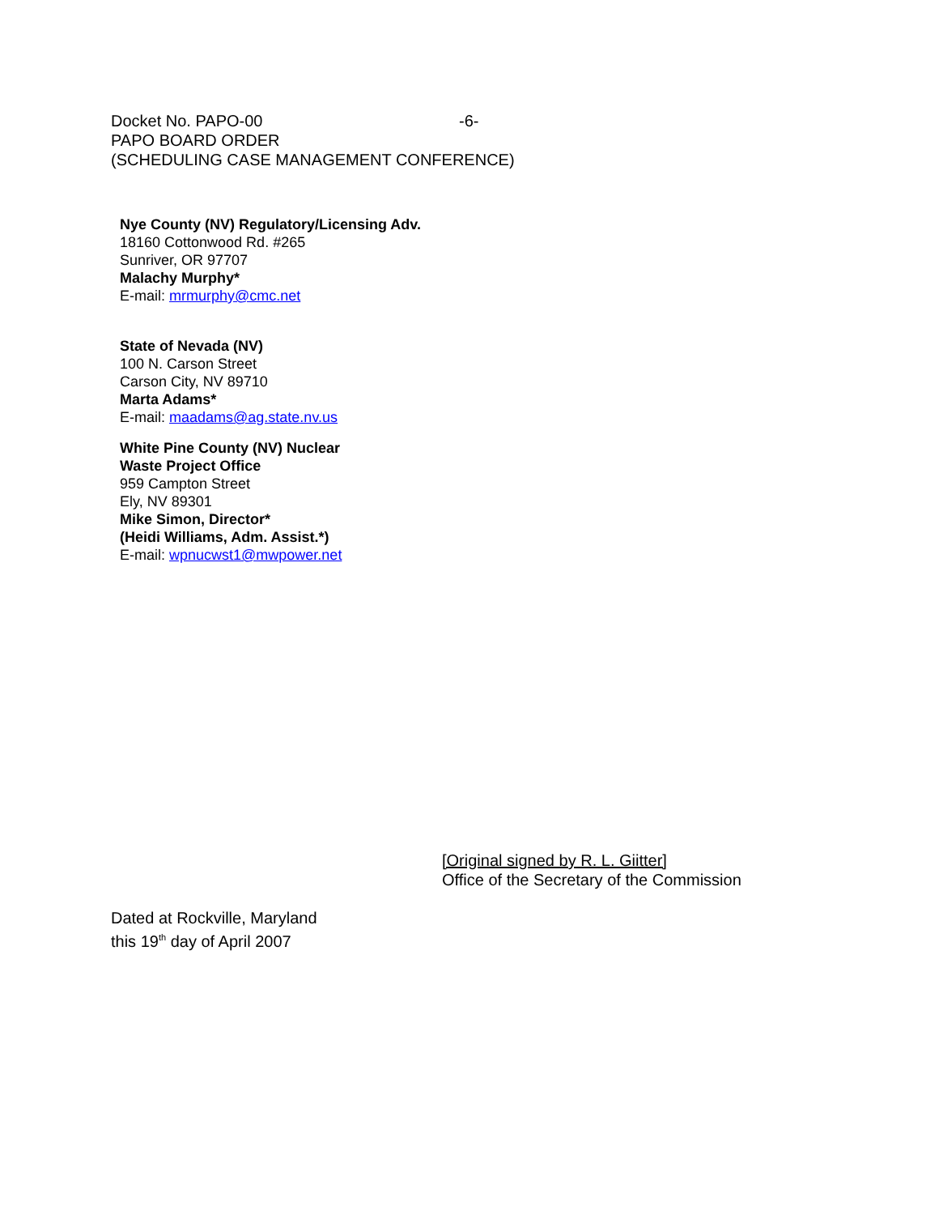Docket No. PAPO-00
-6-
PAPO BOARD ORDER
(SCHEDULING CASE MANAGEMENT CONFERENCE)
Nye County (NV) Regulatory/Licensing Adv.
18160 Cottonwood Rd. #265
Sunriver, OR 97707
Malachy Murphy*
E-mail: mrmurphy@cmc.net
State of Nevada (NV)
100 N. Carson Street
Carson City, NV 89710
Marta Adams*
E-mail: maadams@ag.state.nv.us
White Pine County (NV) Nuclear
Waste Project Office
959 Campton Street
Ely, NV 89301
Mike Simon, Director*
(Heidi Williams, Adm. Assist.*)
E-mail: wpnucwst1@mwpower.net
[Original signed by R. L. Giitter]
Office of the Secretary of the Commission
Dated at Rockville, Maryland
this 19<sup>th</sup> day of April 2007